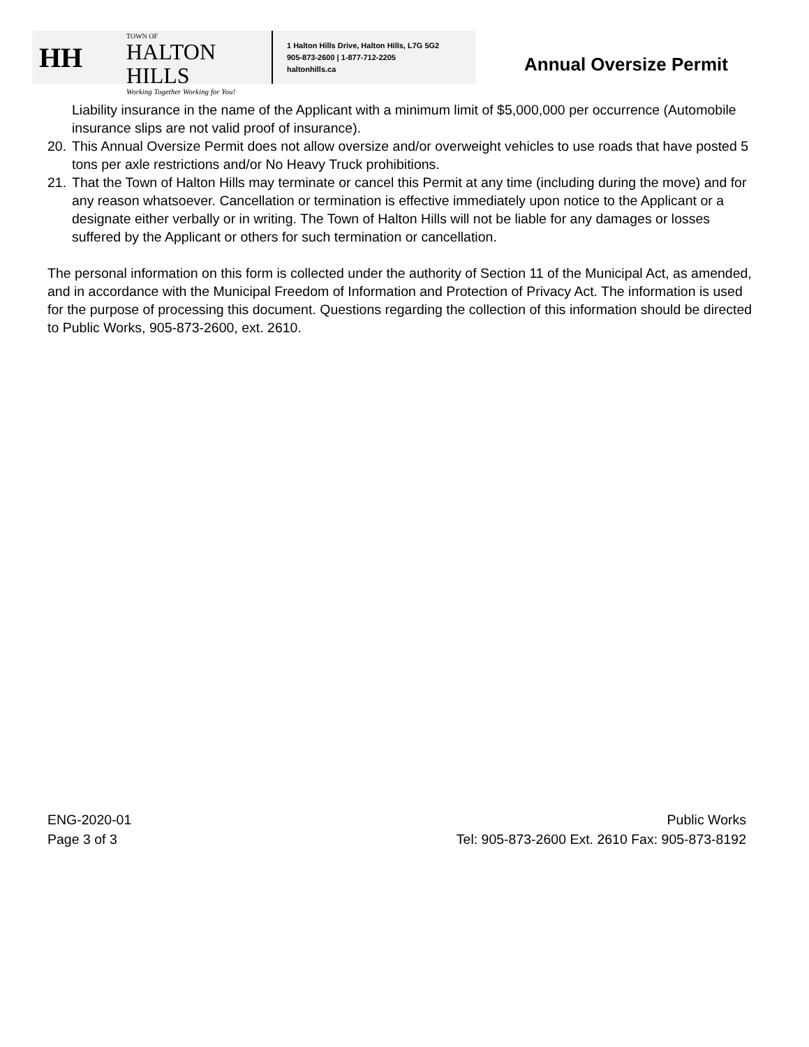HH
TOWN OF
HALTON HILLS
Working Together Working for You!
1 Halton Hills Drive, Halton Hills, L7G 5G2
905-873-2600 | 1-877-712-2205
haltonhills.ca
Annual Oversize Permit
Liability insurance in the name of the Applicant with a minimum limit of $5,000,000 per occurrence (Automobile insurance slips are not valid proof of insurance).
20. This Annual Oversize Permit does not allow oversize and/or overweight vehicles to use roads that have posted 5 tons per axle restrictions and/or No Heavy Truck prohibitions.
21. That the Town of Halton Hills may terminate or cancel this Permit at any time (including during the move) and for any reason whatsoever. Cancellation or termination is effective immediately upon notice to the Applicant or a designate either verbally or in writing. The Town of Halton Hills will not be liable for any damages or losses suffered by the Applicant or others for such termination or cancellation.
The personal information on this form is collected under the authority of Section 11 of the Municipal Act, as amended, and in accordance with the Municipal Freedom of Information and Protection of Privacy Act. The information is used for the purpose of processing this document. Questions regarding the collection of this information should be directed to Public Works, 905-873-2600, ext. 2610.
ENG-2020-01
Page 3 of 3
Public Works
Tel: 905-873-2600 Ext. 2610 Fax: 905-873-8192